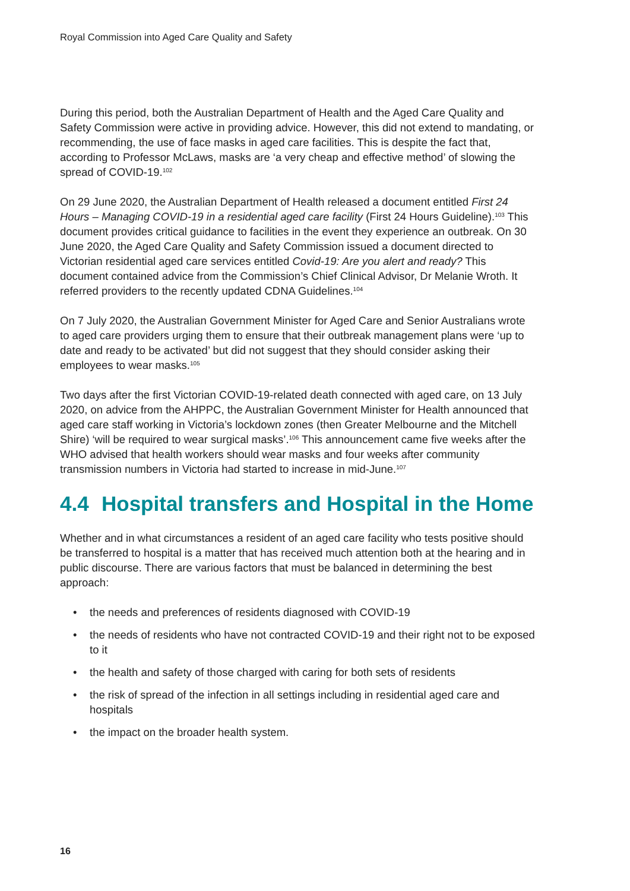Royal Commission into Aged Care Quality and Safety
During this period, both the Australian Department of Health and the Aged Care Quality and Safety Commission were active in providing advice. However, this did not extend to mandating, or recommending, the use of face masks in aged care facilities. This is despite the fact that, according to Professor McLaws, masks are ‘a very cheap and effective method’ of slowing the spread of COVID-19.<sup>102</sup>
On 29 June 2020, the Australian Department of Health released a document entitled First 24 Hours – Managing COVID-19 in a residential aged care facility (First 24 Hours Guideline).<sup>103</sup> This document provides critical guidance to facilities in the event they experience an outbreak. On 30 June 2020, the Aged Care Quality and Safety Commission issued a document directed to Victorian residential aged care services entitled Covid-19: Are you alert and ready? This document contained advice from the Commission’s Chief Clinical Advisor, Dr Melanie Wroth. It referred providers to the recently updated CDNA Guidelines.<sup>104</sup>
On 7 July 2020, the Australian Government Minister for Aged Care and Senior Australians wrote to aged care providers urging them to ensure that their outbreak management plans were ‘up to date and ready to be activated’ but did not suggest that they should consider asking their employees to wear masks.<sup>105</sup>
Two days after the first Victorian COVID-19-related death connected with aged care, on 13 July 2020, on advice from the AHPPC, the Australian Government Minister for Health announced that aged care staff working in Victoria’s lockdown zones (then Greater Melbourne and the Mitchell Shire) ‘will be required to wear surgical masks’.<sup>106</sup> This announcement came five weeks after the WHO advised that health workers should wear masks and four weeks after community transmission numbers in Victoria had started to increase in mid-June.<sup>107</sup>
4.4 Hospital transfers and Hospital in the Home
Whether and in what circumstances a resident of an aged care facility who tests positive should be transferred to hospital is a matter that has received much attention both at the hearing and in public discourse. There are various factors that must be balanced in determining the best approach:
• the needs and preferences of residents diagnosed with COVID-19
• the needs of residents who have not contracted COVID-19 and their right not to be exposed to it
• the health and safety of those charged with caring for both sets of residents
• the risk of spread of the infection in all settings including in residential aged care and hospitals
• the impact on the broader health system.
16